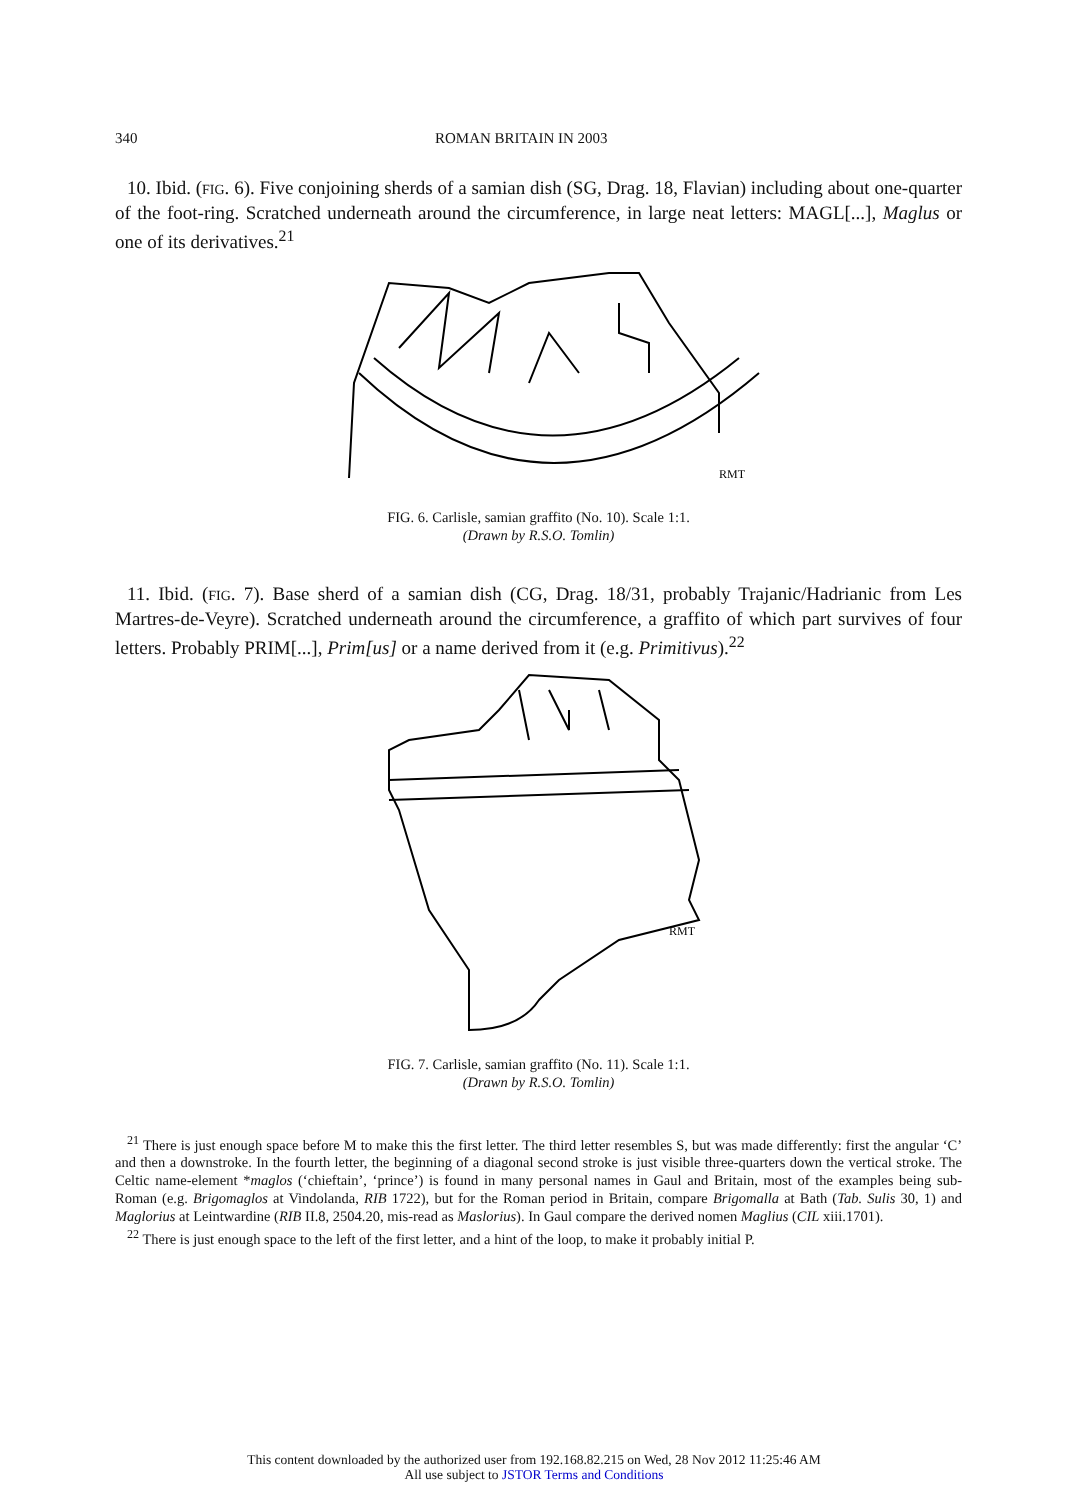340 ROMAN BRITAIN IN 2003
10. Ibid. (FIG. 6). Five conjoining sherds of a samian dish (SG, Drag. 18, Flavian) including about one-quarter of the foot-ring. Scratched underneath around the circumference, in large neat letters: MAGL[...], Maglus or one of its derivatives.<sup>21</sup>
RMT
FIG. 6. Carlisle, samian graffito (No. 10). Scale 1:1.
(Drawn by R.S.O. Tomlin)
11. Ibid. (FIG. 7). Base sherd of a samian dish (CG, Drag. 18/31, probably Trajanic/Hadrianic from Les Martres-de-Veyre). Scratched underneath around the circumference, a graffito of which part survives of four letters. Probably PRIM[...], Prim[us] or a name derived from it (e.g. Primitivus).<sup>22</sup>
RMT
FIG. 7. Carlisle, samian graffito (No. 11). Scale 1:1.
(Drawn by R.S.O. Tomlin)
<sup>21</sup> There is just enough space before M to make this the first letter. The third letter resembles S, but was made differently: first the angular ‘C’ and then a downstroke. In the fourth letter, the beginning of a diagonal second stroke is just visible three-quarters down the vertical stroke. The Celtic name-element *maglos (‘chieftain’, ‘prince’) is found in many personal names in Gaul and Britain, most of the examples being sub-Roman (e.g. Brigomaglos at Vindolanda, RIB 1722), but for the Roman period in Britain, compare Brigomalla at Bath (Tab. Sulis 30, 1) and Maglorius at Leintwardine (RIB II.8, 2504.20, mis-read as Maslorius). In Gaul compare the derived nomen Maglius (CIL xiii.1701).
<sup>22</sup> There is just enough space to the left of the first letter, and a hint of the loop, to make it probably initial P.
This content downloaded by the authorized user from 192.168.82.215 on Wed, 28 Nov 2012 11:25:46 AM
All use subject to JSTOR Terms and Conditions